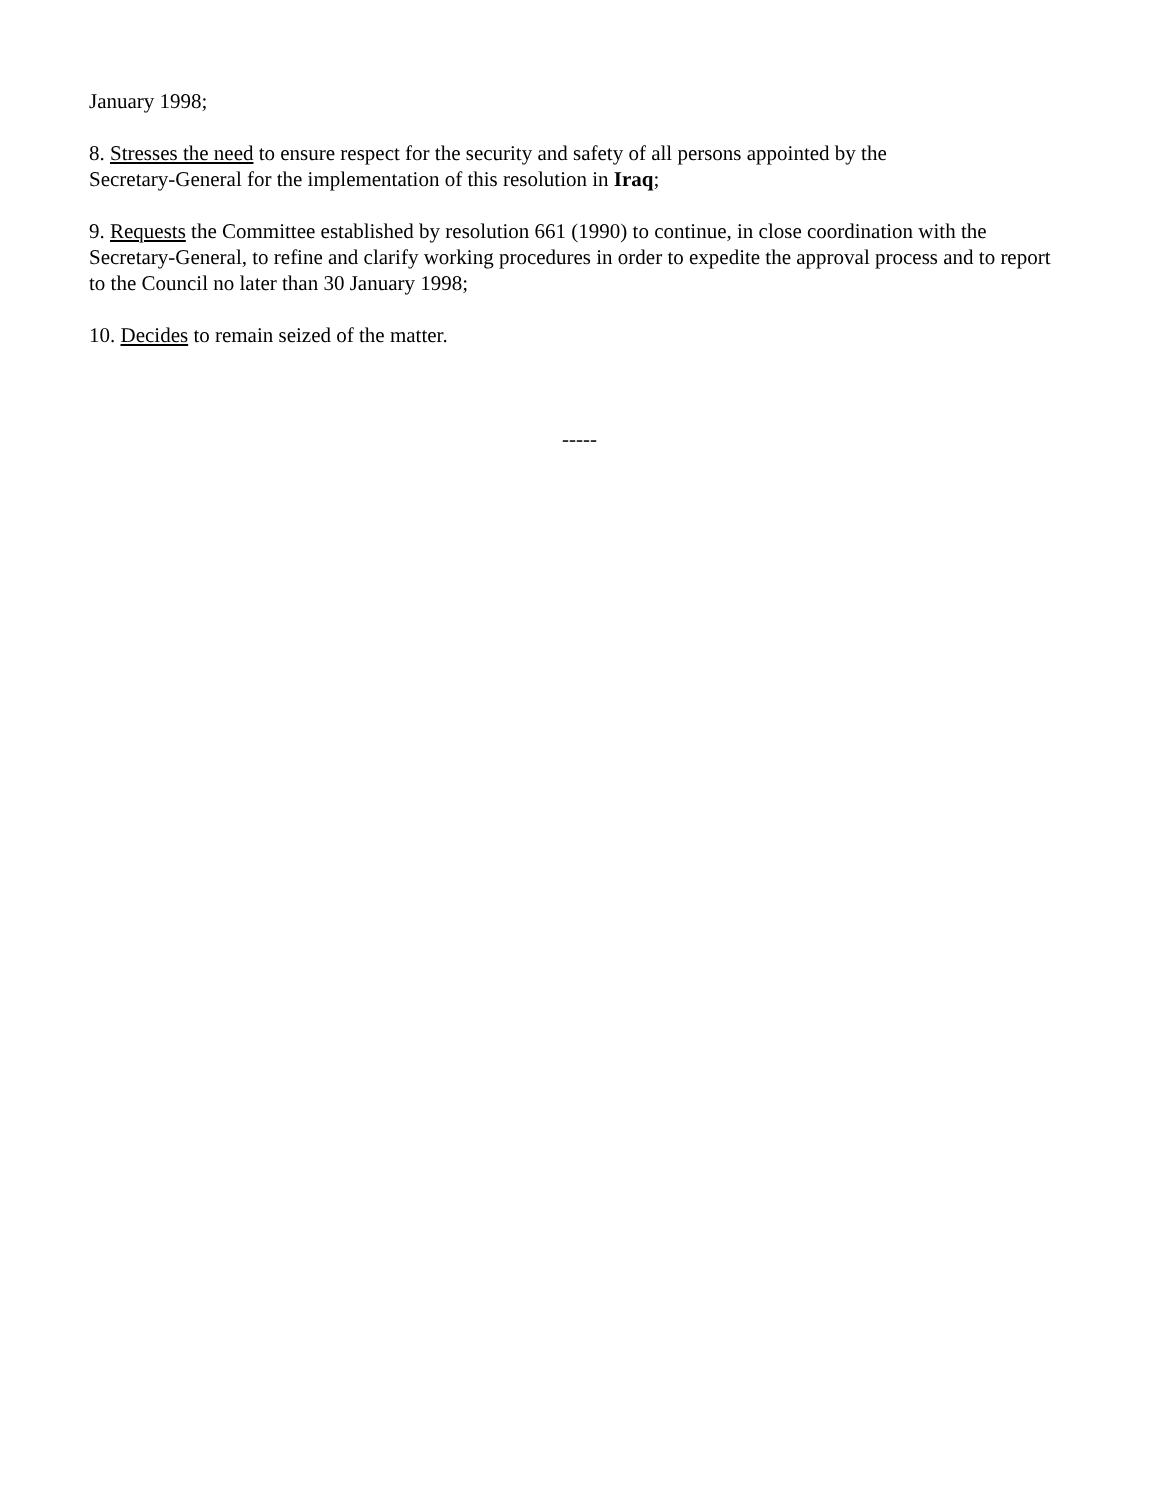January 1998;
8. Stresses the need to ensure respect for the security and safety of all persons appointed by the
Secretary-General for the implementation of this resolution in Iraq;
9. Requests the Committee established by resolution 661 (1990) to continue, in close coordination with the Secretary-General, to refine and clarify working procedures in order to expedite the approval process and to report to the Council no later than 30 January 1998;
10. Decides to remain seized of the matter.
-----